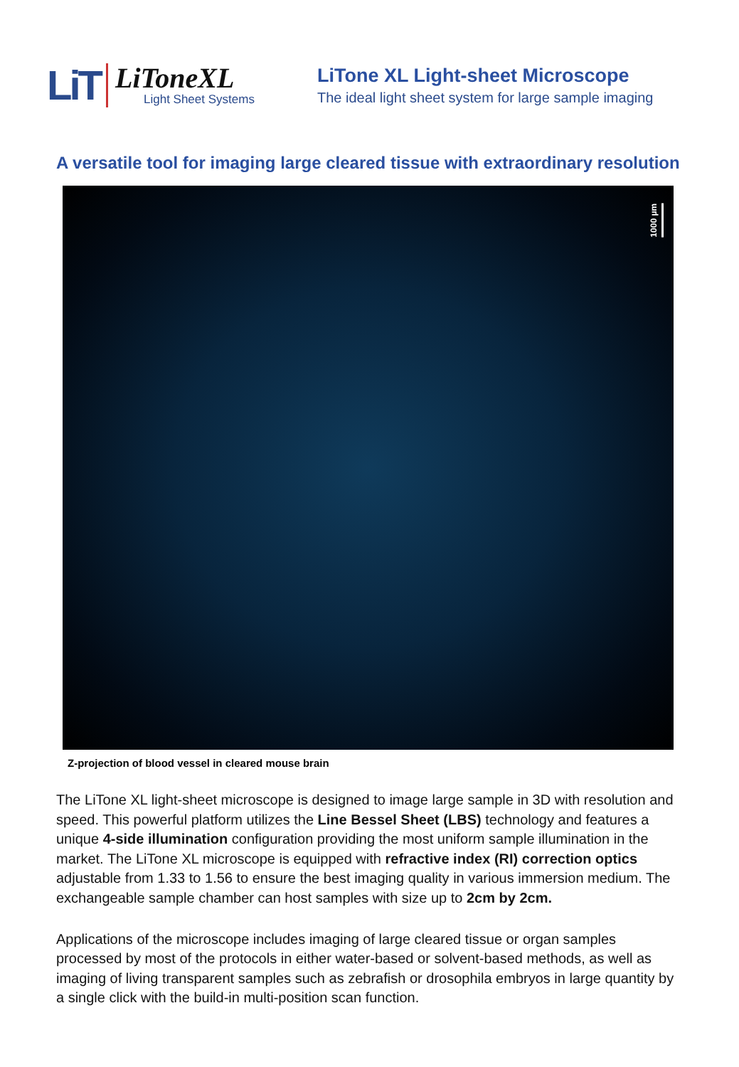LiT
LiToneXL
Light Sheet Systems
LiTone XL Light-sheet Microscope
The ideal light sheet system for large sample imaging
A versatile tool for imaging large cleared tissue with extraordinary resolution
1000 µm
Z-projection of blood vessel in cleared mouse brain
The LiTone XL light-sheet microscope is designed to image large sample in 3D with resolution and speed. This powerful platform utilizes the Line Bessel Sheet (LBS) technology and features a unique 4-side illumination configuration providing the most uniform sample illumination in the market. The LiTone XL microscope is equipped with refractive index (RI) correction optics adjustable from 1.33 to 1.56 to ensure the best imaging quality in various immersion medium. The exchangeable sample chamber can host samples with size up to 2cm by 2cm.
Applications of the microscope includes imaging of large cleared tissue or organ samples processed by most of the protocols in either water-based or solvent-based methods, as well as imaging of living transparent samples such as zebrafish or drosophila embryos in large quantity by a single click with the build-in multi-position scan function.